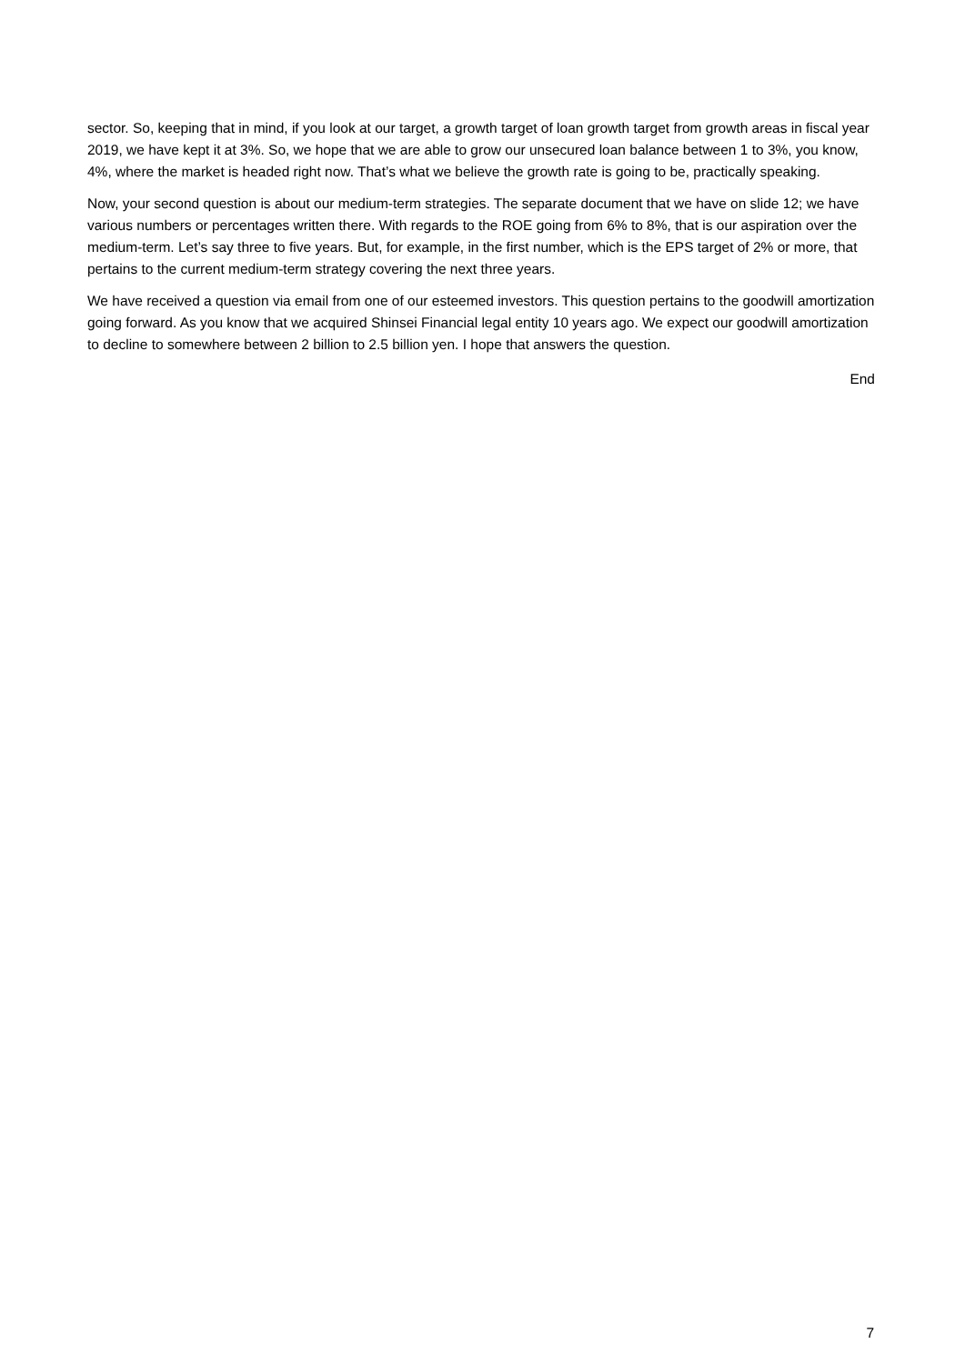sector. So, keeping that in mind, if you look at our target, a growth target of loan growth target from growth areas in fiscal year 2019, we have kept it at 3%. So, we hope that we are able to grow our unsecured loan balance between 1 to 3%, you know, 4%, where the market is headed right now. That’s what we believe the growth rate is going to be, practically speaking.
Now, your second question is about our medium-term strategies. The separate document that we have on slide 12; we have various numbers or percentages written there. With regards to the ROE going from 6% to 8%, that is our aspiration over the medium-term. Let’s say three to five years. But, for example, in the first number, which is the EPS target of 2% or more, that pertains to the current medium-term strategy covering the next three years.
We have received a question via email from one of our esteemed investors. This question pertains to the goodwill amortization going forward. As you know that we acquired Shinsei Financial legal entity 10 years ago. We expect our goodwill amortization to decline to somewhere between 2 billion to 2.5 billion yen. I hope that answers the question.
End
7